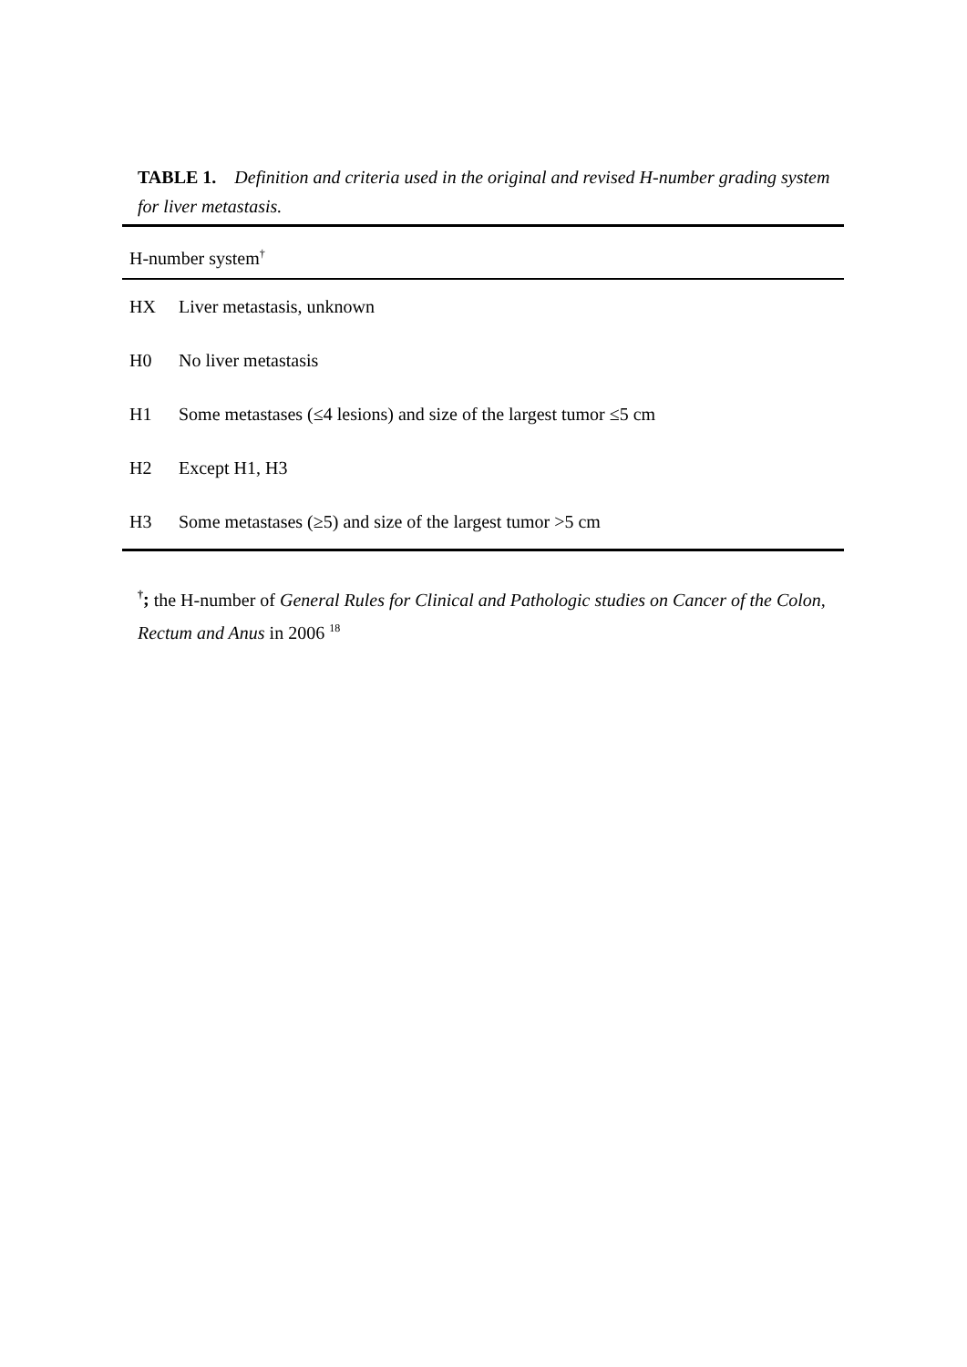TABLE 1. Definition and criteria used in the original and revised H-number grading system for liver metastasis.
| H-number system<sup>†</sup> | |
| --- | --- |
| HX | Liver metastasis, unknown |
| H0 | No liver metastasis |
| H1 | Some metastases (≤4 lesions) and size of the largest tumor ≤5 cm |
| H2 | Except H1, H3 |
| H3 | Some metastases (≥5) and size of the largest tumor >5 cm |
<sup>†</sup>; the H-number of General Rules for Clinical and Pathologic studies on Cancer of the Colon, Rectum and Anus in 2006 <sup>18</sup>